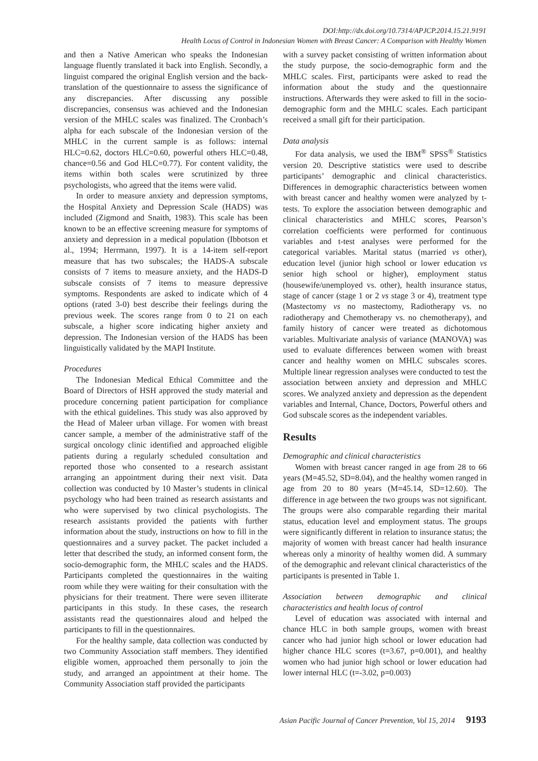DOI:http://dx.doi.org/10.7314/APJCP.2014.15.21.9191
Health Locus of Control in Indonesian Women with Breast Cancer: A Comparison with Healthy Women
and then a Native American who speaks the Indonesian language fluently translated it back into English. Secondly, a linguist compared the original English version and the back-translation of the questionnaire to assess the significance of any discrepancies. After discussing any possible discrepancies, consensus was achieved and the Indonesian version of the MHLC scales was finalized. The Cronbach’s alpha for each subscale of the Indonesian version of the MHLC in the current sample is as follows: internal HLC=0.62, doctors HLC=0.60, powerful others HLC=0.48, chance=0.56 and God HLC=0.77). For content validity, the items within both scales were scrutinized by three psychologists, who agreed that the items were valid.
In order to measure anxiety and depression symptoms, the Hospital Anxiety and Depression Scale (HADS) was included (Zigmond and Snaith, 1983). This scale has been known to be an effective screening measure for symptoms of anxiety and depression in a medical population (Ibbotson et al., 1994; Herrmann, 1997). It is a 14-item self-report measure that has two subscales; the HADS-A subscale consists of 7 items to measure anxiety, and the HADS-D subscale consists of 7 items to measure depressive symptoms. Respondents are asked to indicate which of 4 options (rated 3-0) best describe their feelings during the previous week. The scores range from 0 to 21 on each subscale, a higher score indicating higher anxiety and depression. The Indonesian version of the HADS has been linguistically validated by the MAPI Institute.
Procedures
The Indonesian Medical Ethical Committee and the Board of Directors of HSH approved the study material and procedure concerning patient participation for compliance with the ethical guidelines. This study was also approved by the Head of Maleer urban village. For women with breast cancer sample, a member of the administrative staff of the surgical oncology clinic identified and approached eligible patients during a regularly scheduled consultation and reported those who consented to a research assistant arranging an appointment during their next visit. Data collection was conducted by 10 Master’s students in clinical psychology who had been trained as research assistants and who were supervised by two clinical psychologists. The research assistants provided the patients with further information about the study, instructions on how to fill in the questionnaires and a survey packet. The packet included a letter that described the study, an informed consent form, the socio-demographic form, the MHLC scales and the HADS. Participants completed the questionnaires in the waiting room while they were waiting for their consultation with the physicians for their treatment. There were seven illiterate participants in this study. In these cases, the research assistants read the questionnaires aloud and helped the participants to fill in the questionnaires.
For the healthy sample, data collection was conducted by two Community Association staff members. They identified eligible women, approached them personally to join the study, and arranged an appointment at their home. The Community Association staff provided the participants
with a survey packet consisting of written information about the study purpose, the socio-demographic form and the MHLC scales. First, participants were asked to read the information about the study and the questionnaire instructions. Afterwards they were asked to fill in the socio-demographic form and the MHLC scales. Each participant received a small gift for their participation.
Data analysis
For data analysis, we used the IBM<sup>®</sup> SPSS<sup>®</sup> Statistics version 20. Descriptive statistics were used to describe participants’ demographic and clinical characteristics. Differences in demographic characteristics between women with breast cancer and healthy women were analyzed by t-tests. To explore the association between demographic and clinical characteristics and MHLC scores, Pearson’s correlation coefficients were performed for continuous variables and t-test analyses were performed for the categorical variables. Marital status (married vs other), education level (junior high school or lower education vs senior high school or higher), employment status (housewife/unemployed vs. other), health insurance status, stage of cancer (stage 1 or 2 vs stage 3 or 4), treatment type (Mastectomy vs no mastectomy, Radiotherapy vs. no radiotherapy and Chemotherapy vs. no chemotherapy), and family history of cancer were treated as dichotomous variables. Multivariate analysis of variance (MANOVA) was used to evaluate differences between women with breast cancer and healthy women on MHLC subscales scores. Multiple linear regression analyses were conducted to test the association between anxiety and depression and MHLC scores. We analyzed anxiety and depression as the dependent variables and Internal, Chance, Doctors, Powerful others and God subscale scores as the independent variables.
Results
Demographic and clinical characteristics
Women with breast cancer ranged in age from 28 to 66 years (M=45.52, SD=8.04), and the healthy women ranged in age from 20 to 80 years (M=45.14, SD=12.60). The difference in age between the two groups was not significant. The groups were also comparable regarding their marital status, education level and employment status. The groups were significantly different in relation to insurance status; the majority of women with breast cancer had health insurance whereas only a minority of healthy women did. A summary of the demographic and relevant clinical characteristics of the participants is presented in Table 1.
Association between demographic and clinical characteristics and health locus of control
Level of education was associated with internal and chance HLC in both sample groups, women with breast cancer who had junior high school or lower education had higher chance HLC scores (t=3.67, p=0.001), and healthy women who had junior high school or lower education had lower internal HLC (t=-3.02, p=0.003)
Asian Pacific Journal of Cancer Prevention, Vol 15, 2014 9193